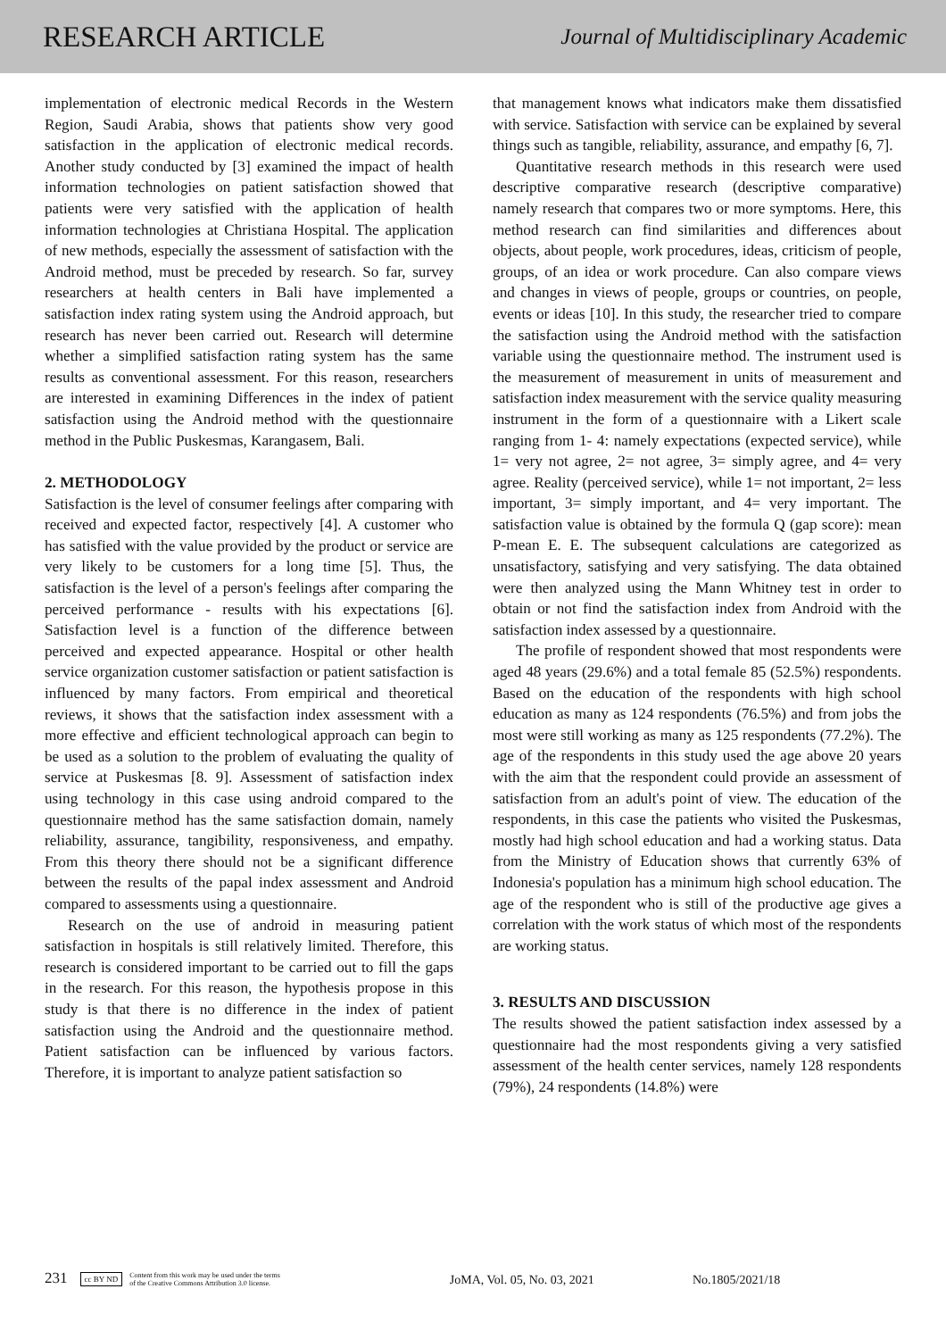RESEARCH ARTICLE
Journal of Multidisciplinary Academic
implementation of electronic medical Records in the Western Region, Saudi Arabia, shows that patients show very good satisfaction in the application of electronic medical records. Another study conducted by [3] examined the impact of health information technologies on patient satisfaction showed that patients were very satisfied with the application of health information technologies at Christiana Hospital. The application of new methods, especially the assessment of satisfaction with the Android method, must be preceded by research. So far, survey researchers at health centers in Bali have implemented a satisfaction index rating system using the Android approach, but research has never been carried out. Research will determine whether a simplified satisfaction rating system has the same results as conventional assessment. For this reason, researchers are interested in examining Differences in the index of patient satisfaction using the Android method with the questionnaire method in the Public Puskesmas, Karangasem, Bali.
2. METHODOLOGY
Satisfaction is the level of consumer feelings after comparing with received and expected factor, respectively [4]. A customer who has satisfied with the value provided by the product or service are very likely to be customers for a long time [5]. Thus, the satisfaction is the level of a person's feelings after comparing the perceived performance - results with his expectations [6]. Satisfaction level is a function of the difference between perceived and expected appearance. Hospital or other health service organization customer satisfaction or patient satisfaction is influenced by many factors. From empirical and theoretical reviews, it shows that the satisfaction index assessment with a more effective and efficient technological approach can begin to be used as a solution to the problem of evaluating the quality of service at Puskesmas [8. 9]. Assessment of satisfaction index using technology in this case using android compared to the questionnaire method has the same satisfaction domain, namely reliability, assurance, tangibility, responsiveness, and empathy. From this theory there should not be a significant difference between the results of the papal index assessment and Android compared to assessments using a questionnaire.
Research on the use of android in measuring patient satisfaction in hospitals is still relatively limited. Therefore, this research is considered important to be carried out to fill the gaps in the research. For this reason, the hypothesis propose in this study is that there is no difference in the index of patient satisfaction using the Android and the questionnaire method. Patient satisfaction can be influenced by various factors. Therefore, it is important to analyze patient satisfaction so
that management knows what indicators make them dissatisfied with service. Satisfaction with service can be explained by several things such as tangible, reliability, assurance, and empathy [6, 7].
Quantitative research methods in this research were used descriptive comparative research (descriptive comparative) namely research that compares two or more symptoms. Here, this method research can find similarities and differences about objects, about people, work procedures, ideas, criticism of people, groups, of an idea or work procedure. Can also compare views and changes in views of people, groups or countries, on people, events or ideas [10]. In this study, the researcher tried to compare the satisfaction using the Android method with the satisfaction variable using the questionnaire method. The instrument used is the measurement of measurement in units of measurement and satisfaction index measurement with the service quality measuring instrument in the form of a questionnaire with a Likert scale ranging from 1- 4: namely expectations (expected service), while 1= very not agree, 2= not agree, 3= simply agree, and 4= very agree. Reality (perceived service), while 1= not important, 2= less important, 3= simply important, and 4= very important. The satisfaction value is obtained by the formula Q (gap score): mean P-mean E. E. The subsequent calculations are categorized as unsatisfactory, satisfying and very satisfying. The data obtained were then analyzed using the Mann Whitney test in order to obtain or not find the satisfaction index from Android with the satisfaction index assessed by a questionnaire.
The profile of respondent showed that most respondents were aged 48 years (29.6%) and a total female 85 (52.5%) respondents. Based on the education of the respondents with high school education as many as 124 respondents (76.5%) and from jobs the most were still working as many as 125 respondents (77.2%). The age of the respondents in this study used the age above 20 years with the aim that the respondent could provide an assessment of satisfaction from an adult's point of view. The education of the respondents, in this case the patients who visited the Puskesmas, mostly had high school education and had a working status. Data from the Ministry of Education shows that currently 63% of Indonesia's population has a minimum high school education. The age of the respondent who is still of the productive age gives a correlation with the work status of which most of the respondents are working status.
3. RESULTS AND DISCUSSION
The results showed the patient satisfaction index assessed by a questionnaire had the most respondents giving a very satisfied assessment of the health center services, namely 128 respondents (79%), 24 respondents (14.8%) were
231
cc BY ND Content from this work may be used under the terms
of the Creative Commons Attribution 3.0 license.
JoMA, Vol. 05, No. 03, 2021
No.1805/2021/18